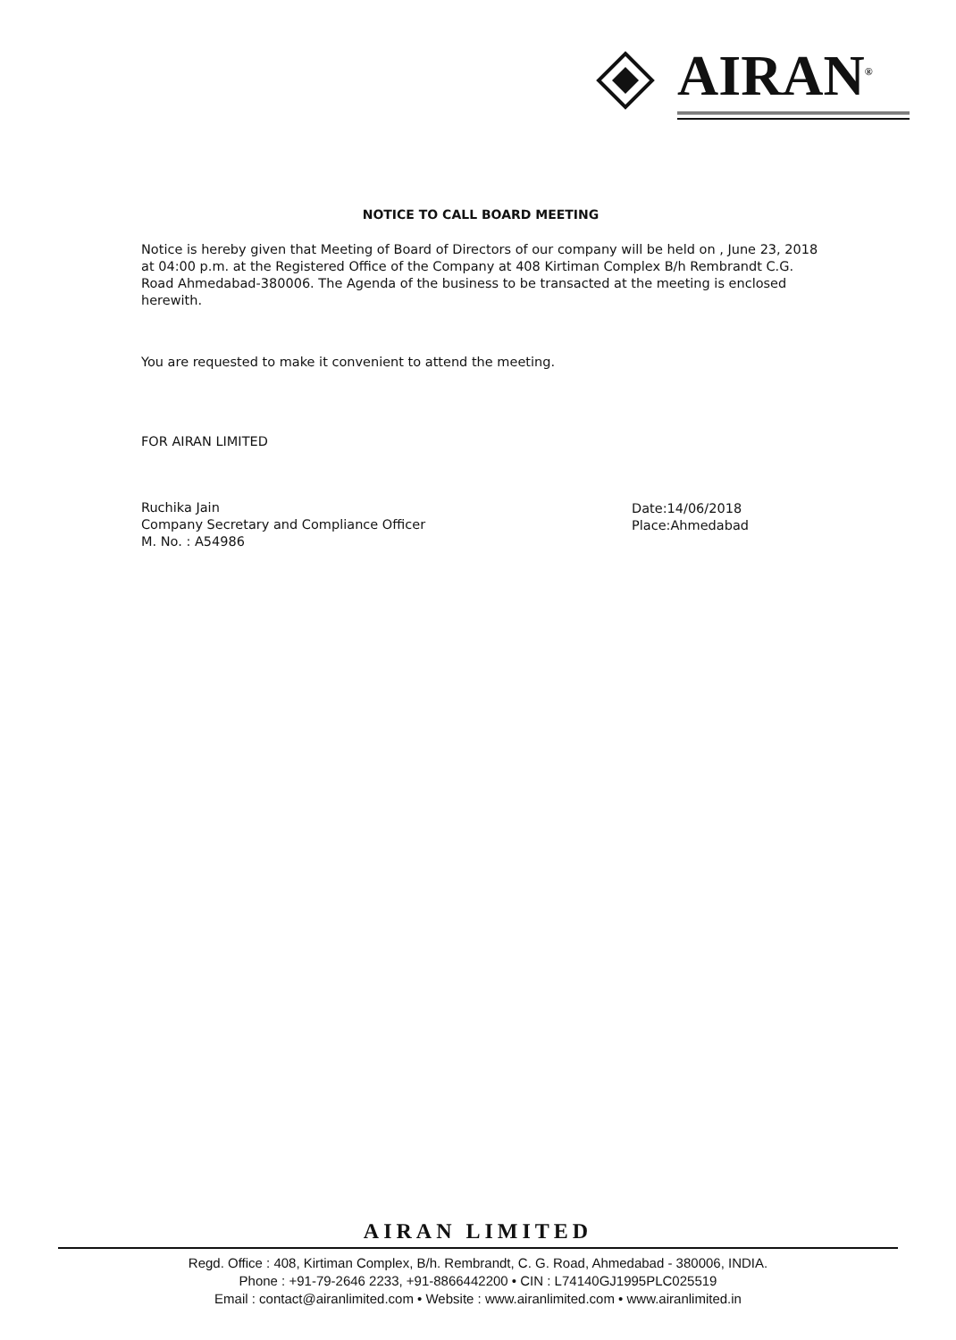AIRAN<sup>®</sup>
NOTICE TO CALL BOARD MEETING
Notice is hereby given that Meeting of Board of Directors of our company will be held on , June 23, 2018 at 04:00 p.m. at the Registered Office of the Company at 408 Kirtiman Complex B/h Rembrandt C.G. Road Ahmedabad-380006. The Agenda of the business to be transacted at the meeting is enclosed herewith.
You are requested to make it convenient to attend the meeting.
FOR AIRAN LIMITED
Ruchika Jain
Company Secretary and Compliance Officer
M. No. : A54986
Date:14/06/2018
Place:Ahmedabad
AIRAN LIMITED
Regd. Office : 408, Kirtiman Complex, B/h. Rembrandt, C. G. Road, Ahmedabad - 380006, INDIA.
Phone : +91-79-2646 2233, +91-8866442200 • CIN : L74140GJ1995PLC025519
Email : contact@airanlimited.com • Website : www.airanlimited.com • www.airanlimited.in